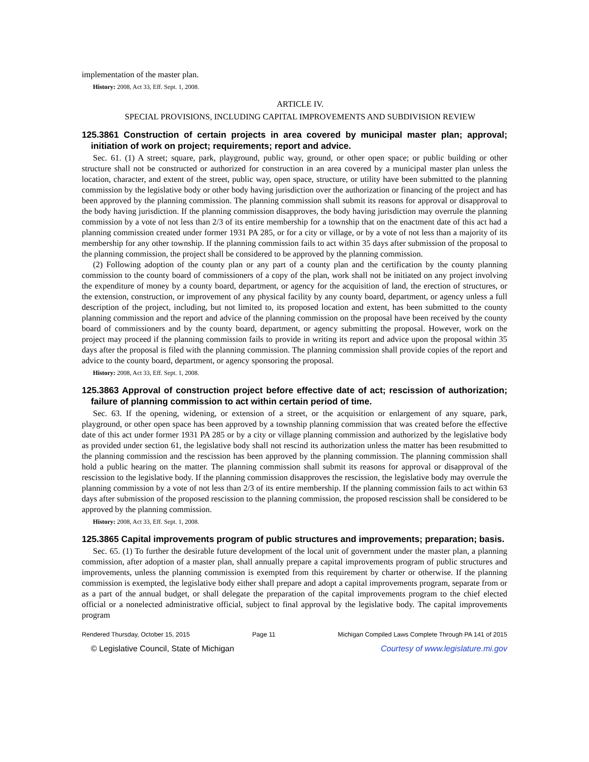implementation of the master plan.
History: 2008, Act 33, Eff. Sept. 1, 2008.
ARTICLE IV.
SPECIAL PROVISIONS, INCLUDING CAPITAL IMPROVEMENTS AND SUBDIVISION REVIEW
125.3861 Construction of certain projects in area covered by municipal master plan; approval; initiation of work on project; requirements; report and advice.
Sec. 61. (1) A street; square, park, playground, public way, ground, or other open space; or public building or other structure shall not be constructed or authorized for construction in an area covered by a municipal master plan unless the location, character, and extent of the street, public way, open space, structure, or utility have been submitted to the planning commission by the legislative body or other body having jurisdiction over the authorization or financing of the project and has been approved by the planning commission. The planning commission shall submit its reasons for approval or disapproval to the body having jurisdiction. If the planning commission disapproves, the body having jurisdiction may overrule the planning commission by a vote of not less than 2/3 of its entire membership for a township that on the enactment date of this act had a planning commission created under former 1931 PA 285, or for a city or village, or by a vote of not less than a majority of its membership for any other township. If the planning commission fails to act within 35 days after submission of the proposal to the planning commission, the project shall be considered to be approved by the planning commission.
(2) Following adoption of the county plan or any part of a county plan and the certification by the county planning commission to the county board of commissioners of a copy of the plan, work shall not be initiated on any project involving the expenditure of money by a county board, department, or agency for the acquisition of land, the erection of structures, or the extension, construction, or improvement of any physical facility by any county board, department, or agency unless a full description of the project, including, but not limited to, its proposed location and extent, has been submitted to the county planning commission and the report and advice of the planning commission on the proposal have been received by the county board of commissioners and by the county board, department, or agency submitting the proposal. However, work on the project may proceed if the planning commission fails to provide in writing its report and advice upon the proposal within 35 days after the proposal is filed with the planning commission. The planning commission shall provide copies of the report and advice to the county board, department, or agency sponsoring the proposal.
History: 2008, Act 33, Eff. Sept. 1, 2008.
125.3863 Approval of construction project before effective date of act; rescission of authorization; failure of planning commission to act within certain period of time.
Sec. 63. If the opening, widening, or extension of a street, or the acquisition or enlargement of any square, park, playground, or other open space has been approved by a township planning commission that was created before the effective date of this act under former 1931 PA 285 or by a city or village planning commission and authorized by the legislative body as provided under section 61, the legislative body shall not rescind its authorization unless the matter has been resubmitted to the planning commission and the rescission has been approved by the planning commission. The planning commission shall hold a public hearing on the matter. The planning commission shall submit its reasons for approval or disapproval of the rescission to the legislative body. If the planning commission disapproves the rescission, the legislative body may overrule the planning commission by a vote of not less than 2/3 of its entire membership. If the planning commission fails to act within 63 days after submission of the proposed rescission to the planning commission, the proposed rescission shall be considered to be approved by the planning commission.
History: 2008, Act 33, Eff. Sept. 1, 2008.
125.3865 Capital improvements program of public structures and improvements; preparation; basis.
Sec. 65. (1) To further the desirable future development of the local unit of government under the master plan, a planning commission, after adoption of a master plan, shall annually prepare a capital improvements program of public structures and improvements, unless the planning commission is exempted from this requirement by charter or otherwise. If the planning commission is exempted, the legislative body either shall prepare and adopt a capital improvements program, separate from or as a part of the annual budget, or shall delegate the preparation of the capital improvements program to the chief elected official or a nonelected administrative official, subject to final approval by the legislative body. The capital improvements program
Rendered Thursday, October 15, 2015 Page 11 Michigan Compiled Laws Complete Through PA 141 of 2015
© Legislative Council, State of Michigan Courtesy of www.legislature.mi.gov